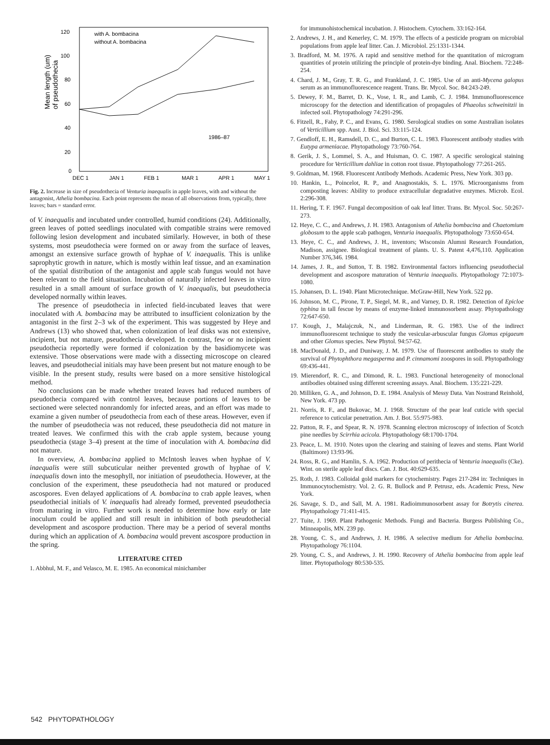Mean length (um)
of pseudothecia
120
100
80
60
40
20
0
DEC 1
JAN 1
FEB 1
MAR 1
APR 1
MAY 1
with A. bombacina
without A. bombacina
1986–87
Fig. 2. Increase in size of pseudothecia of Venturia inaequalis in apple leaves, with and without the antagonist, Athelia bombacina. Each point represents the mean of all observations from, typically, three leaves; bars = standard error.
of V. inaequalis and incubated under controlled, humid conditions (24). Additionally, green leaves of potted seedlings inoculated with compatible strains were removed following lesion development and incubated similarly. However, in both of these systems, most pseudothecia were formed on or away from the surface of leaves, amongst an extensive surface growth of hyphae of V. inaequalis. This is unlike saprophytic growth in nature, which is mostly within leaf tissue, and an examination of the spatial distribution of the antagonist and apple scab fungus would not have been relevant to the field situation. Incubation of naturally infected leaves in vitro resulted in a small amount of surface growth of V. inaequalis, but pseudothecia developed normally within leaves.
The presence of pseudothecia in infected field-incubated leaves that were inoculated with A. bombacina may be attributed to insufficient colonization by the antagonist in the first 2–3 wk of the experiment. This was suggested by Heye and Andrews (13) who showed that, when colonization of leaf disks was not extensive, incipient, but not mature, pseudothecia developed. In contrast, few or no incipient pseudothecia reportedly were formed if colonization by the basidiomycete was extensive. Those observations were made with a dissecting microscope on cleared leaves, and pseudothecial initials may have been present but not mature enough to be visible. In the present study, results were based on a more sensitive histological method.
No conclusions can be made whether treated leaves had reduced numbers of pseudothecia compared with control leaves, because portions of leaves to be sectioned were selected nonrandomly for infected areas, and an effort was made to examine a given number of pseudothecia from each of these areas. However, even if the number of pseudothecia was not reduced, these pseudothecia did not mature in treated leaves. We confirmed this with the crab apple system, because young pseudothecia (stage 3–4) present at the time of inoculation with A. bombacina did not mature.
In overview, A. bombacina applied to McIntosh leaves when hyphae of V. inaequalis were still subcuticular neither prevented growth of hyphae of V. inaequalis down into the mesophyll, nor initiation of pseudothecia. However, at the conclusion of the experiment, these pseudothecia had not matured or produced ascospores. Even delayed applications of A. bombacina to crab apple leaves, when pseudothecial initials of V. inaequalis had already formed, prevented pseudothecia from maturing in vitro. Further work is needed to determine how early or late inoculum could be applied and still result in inhibition of both pseudothecial development and ascospore production. There may be a period of several months during which an application of A. bombacina would prevent ascospore production in the spring.
LITERATURE CITED
1. Abbhul, M. F., and Velasco, M. E. 1985. An economical minichamber
for immunohistochemical incubation. J. Histochem. Cytochem. 33:162-164.
2. Andrews, J. H., and Kenerley, C. M. 1979. The effects of a pesticide program on microbial populations from apple leaf litter. Can. J. Microbiol. 25:1331-1344.
3. Bradford, M. M. 1976. A rapid and sensitive method for the quantitation of microgram quantities of protein utilizing the principle of protein-dye binding. Anal. Biochem. 72:248-254.
4. Chard, J. M., Gray, T. R. G., and Frankland, J. C. 1985. Use of an anti-Mycena galopus serum as an immunofluorescence reagent. Trans. Br. Mycol. Soc. 84:243-249.
5. Dewey, F. M., Barret, D. K., Vose, I. R., and Lamb, C. J. 1984. Immunofluorescence microscopy for the detection and identification of propagules of Phaeolus schweinitzii in infected soil. Phytopathology 74:291-296.
6. Fitzell, R., Fahy, P. C., and Evans, G. 1980. Serological studies on some Australian isolates of Verticillium spp. Aust. J. Biol. Sci. 33:115-124.
7. Gendloff, E. H., Ramsdell, D. C., and Burton, C. L. 1983. Fluorescent antibody studies with Eutypa armeniacae. Phytopathology 73:760-764.
8. Gerik, J. S., Lommel, S. A., and Huisman, O. C. 1987. A specific serological staining procedure for Verticillium dahliae in cotton root tissue. Phytopathology 77:261-265.
9. Goldman, M. 1968. Fluorescent Antibody Methods. Academic Press, New York. 303 pp.
10. Hankin, L., Poincelot, R. P., and Anagnostakis, S. L. 1976. Microorganisms from composting leaves: Ability to produce extracellular degradative enzymes. Microb. Ecol. 2:296-308.
11. Hering, T. F. 1967. Fungal decomposition of oak leaf litter. Trans. Br. Mycol. Soc. 50:267-273.
12. Heye, C. C., and Andrews, J. H. 1983. Antagonism of Athelia bombacina and Chaetomium globosum to the apple scab pathogen, Venturia inaequalis. Phytopathology 73:650-654.
13. Heye, C. C., and Andrews, J. H., inventors; Wisconsin Alumni Research Foundation, Madison, assignee. Biological treatment of plants. U. S. Patent 4,476,110. Application Number 376,346. 1984.
14. James, J. R., and Sutton, T. B. 1982. Environmental factors influencing pseudothecial development and ascospore maturation of Venturia inaequalis. Phytopathology 72:1073-1080.
15. Johansen, D. L. 1940. Plant Microtechnique. McGraw-Hill, New York. 522 pp.
16. Johnson, M. C., Pirone, T. P., Siegel, M. R., and Varney, D. R. 1982. Detection of Epicloe typhina in tall fescue by means of enzyme-linked immunosorbent assay. Phytopathology 72:647-650.
17. Kough, J., Malajczuk, N., and Linderman, R. G. 1983. Use of the indirect immunofluorescent technique to study the vesicular-arbuscular fungus Glomus epigaeum and other Glomus species. New Phytol. 94:57-62.
18. MacDonald, J. D., and Duniway, J. M. 1979. Use of fluorescent antibodies to study the survival of Phytophthora megasperma and P. cinnamomi zoospores in soil. Phytopathology 69:436-441.
19. Mierendorf, R. C., and Dimond, R. L. 1983. Functional heterogeneity of monoclonal antibodies obtained using different screening assays. Anal. Biochem. 135:221-229.
20. Milliken, G. A., and Johnson, D. E. 1984. Analysis of Messy Data. Van Nostrand Reinhold, New York. 473 pp.
21. Norris, R. F., and Bukovac, M. J. 1968. Structure of the pear leaf cuticle with special reference to cuticular penetration. Am. J. Bot. 55:975-983.
22. Patton, R. F., and Spear, R. N. 1978. Scanning electron microscopy of infection of Scotch pine needles by Scirrhia acicola. Phytopathology 68:1700-1704.
23. Peace, L. M. 1910. Notes upon the clearing and staining of leaves and stems. Plant World (Baltimore) 13:93-96.
24. Ross, R. G., and Hamlin, S. A. 1962. Production of perithecia of Venturia inaequalis (Cke). Wint. on sterile apple leaf discs. Can. J. Bot. 40:629-635.
25. Roth, J. 1983. Colloidal gold markers for cytochemistry. Pages 217-284 in: Techniques in Immunocytochemistry. Vol. 2. G. R. Bullock and P. Petrusz, eds. Academic Press, New York.
26. Savage, S. D., and Sall, M. A. 1981. Radioimmunosorbent assay for Botrytis cinerea. Phytopathology 71:411-415.
27. Tuite, J. 1969. Plant Pathogenic Methods. Fungi and Bacteria. Burgess Publishing Co., Minneapolis, MN. 239 pp.
28. Young, C. S., and Andrews, J. H. 1986. A selective medium for Athelia bombacina. Phytopathology 76:1104.
29. Young, C. S., and Andrews, J. H. 1990. Recovery of Athelia bombacina from apple leaf litter. Phytopathology 80:530-535.
542 PHYTOPATHOLOGY